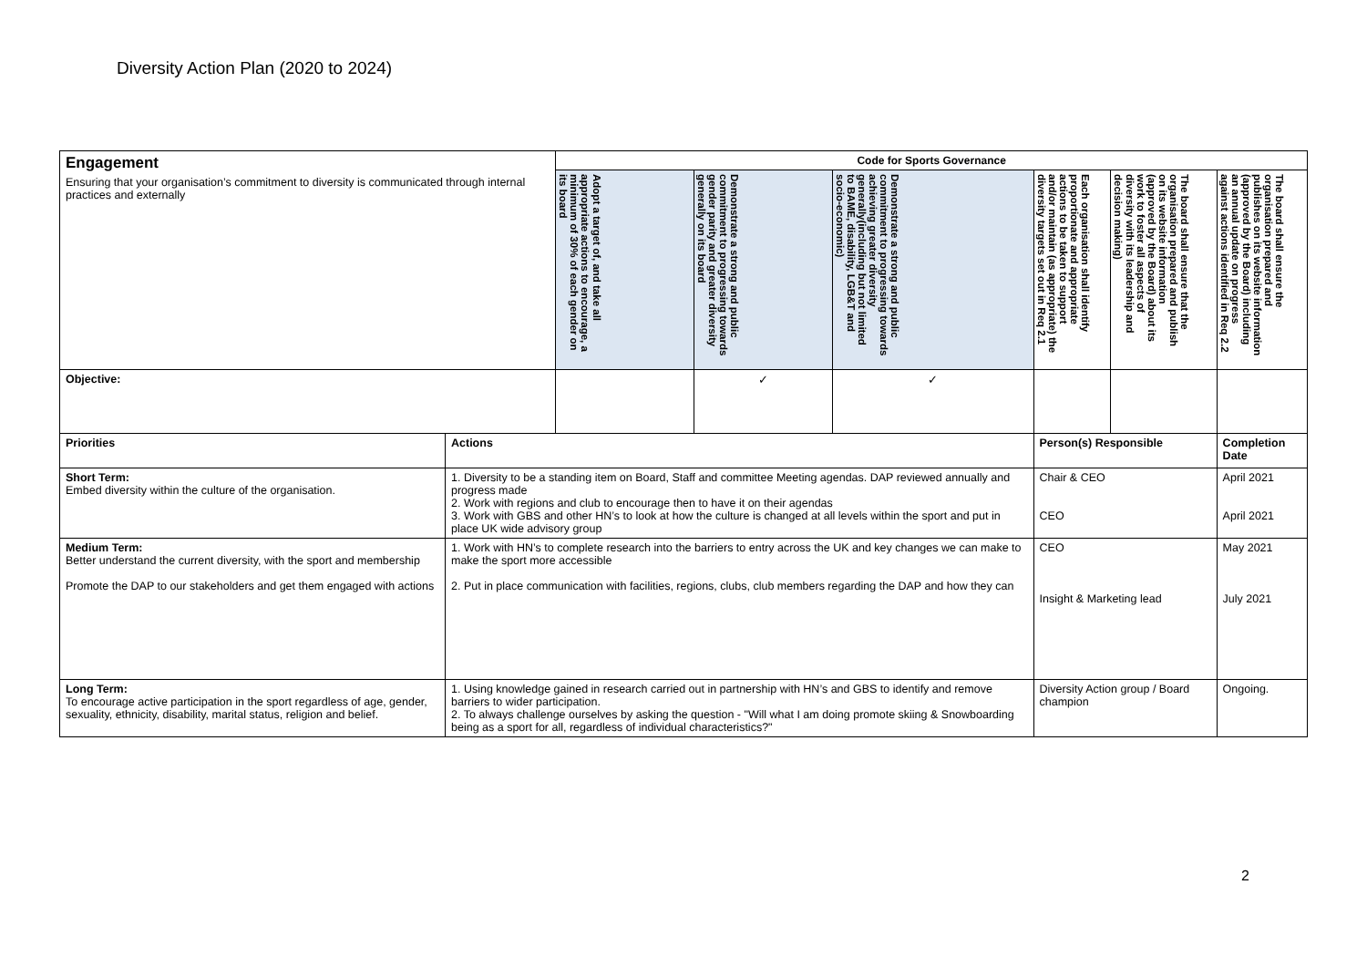Diversity Action Plan (2020 to 2024)
| Engagement Ensuring that your organisation’s commitment to diversity is communicated through internal practices and externally | | Code for Sports Governance | | | | | |
| | | Adopt a target of, and take all appropriate actions to encourage, a minimum of 30% of each gender on its board | Demonstrate a strong and public commitment to progressing towards gender parity and greater diversity generally on its board | Demonstrate a strong and public commitment to progressing towards achieving greater diversity generally(including but not limited to BAME, disability, LGB&T and socio-economic) | Each organisation shall identify proportionate and appropriate actions to be taken to support and/or maintain (as appropriate) the diversity targets set out in Req 2.1 | The board shall ensure that the organisation prepared and publish on its website information (approved by the Board) about its work to foster all aspects of diversity with its leadership and decision making) | The board shall ensure the organisation prepared and publishes on its website information (approved by the Board) including an annual update on progress against actions identified in Req 2.2 |
| Objective: | | | ✓ | ✓ | | | |
| Priorities | Actions | | | | Person(s) Responsible | | Completion Date |
| Short Term: Embed diversity within the culture of the organisation. | 1. Diversity to be a standing item on Board, Staff and committee Meeting agendas. DAP reviewed annually and progress made 2. Work with regions and club to encourage then to have it on their agendas 3. Work with GBS and other HN’s to look at how the culture is changed at all levels within the sport and put in place UK wide advisory group | | | | Chair & CEO CEO | | April 2021 April 2021 |
| Medium Term: Better understand the current diversity, with the sport and membership Promote the DAP to our stakeholders and get them engaged with actions | 1. Work with HN’s to complete research into the barriers to entry across the UK and key changes we can make to make the sport more accessible 2. Put in place communication with facilities, regions, clubs, club members regarding the DAP and how they can | | | | CEO Insight & Marketing lead | | May 2021 July 2021 |
| Long Term: To encourage active participation in the sport regardless of age, gender, sexuality, ethnicity, disability, marital status, religion and belief. | 1. Using knowledge gained in research carried out in partnership with HN’s and GBS to identify and remove barriers to wider participation. 2. To always challenge ourselves by asking the question - "Will what I am doing promote skiing & Snowboarding being as a sport for all, regardless of individual characteristics?" | | | | Diversity Action group / Board champion | | Ongoing. |
2